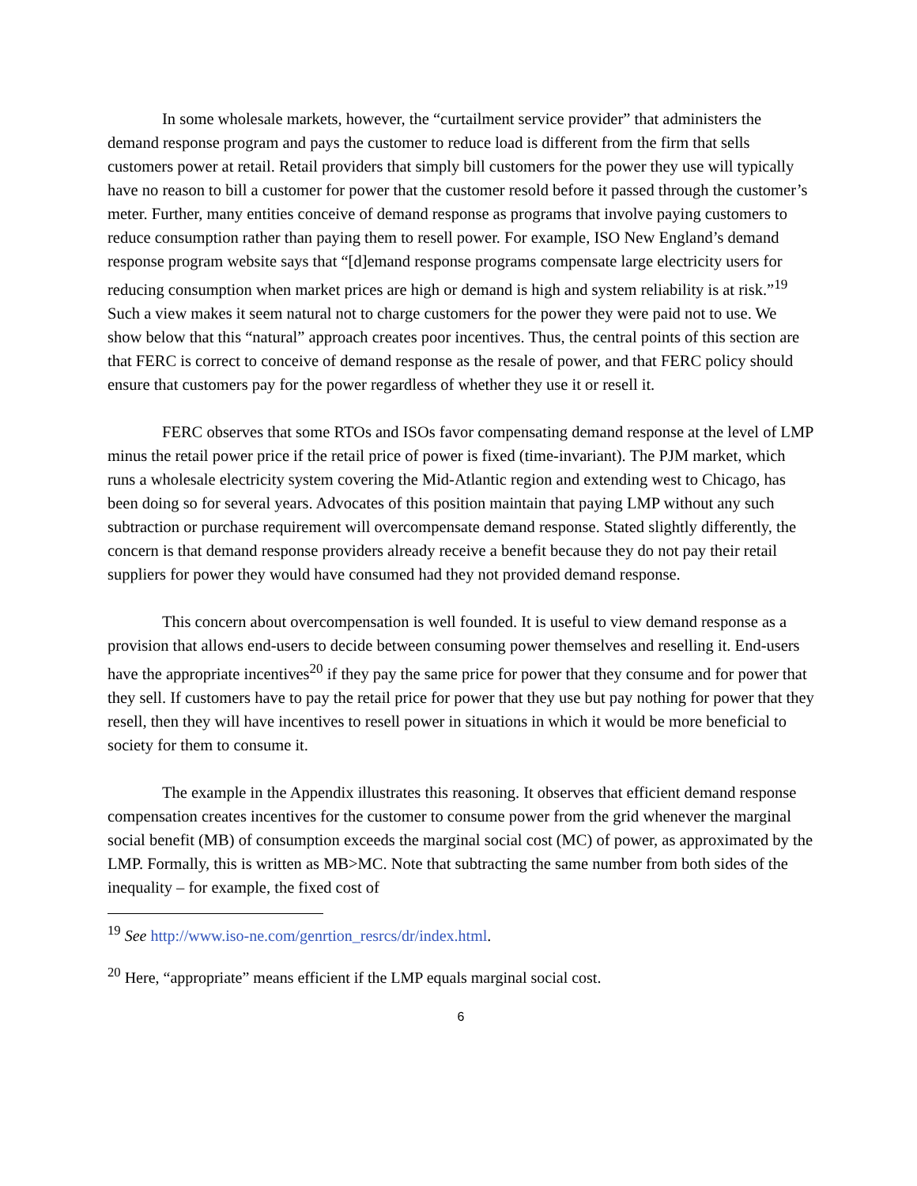In some wholesale markets, however, the “curtailment service provider” that administers the demand response program and pays the customer to reduce load is different from the firm that sells customers power at retail. Retail providers that simply bill customers for the power they use will typically have no reason to bill a customer for power that the customer resold before it passed through the customer’s meter. Further, many entities conceive of demand response as programs that involve paying customers to reduce consumption rather than paying them to resell power. For example, ISO New England’s demand response program website says that “[d]emand response programs compensate large electricity users for reducing consumption when market prices are high or demand is high and system reliability is at risk.”<sup>19</sup> Such a view makes it seem natural not to charge customers for the power they were paid not to use. We show below that this “natural” approach creates poor incentives. Thus, the central points of this section are that FERC is correct to conceive of demand response as the resale of power, and that FERC policy should ensure that customers pay for the power regardless of whether they use it or resell it.
FERC observes that some RTOs and ISOs favor compensating demand response at the level of LMP minus the retail power price if the retail price of power is fixed (time-invariant). The PJM market, which runs a wholesale electricity system covering the Mid-Atlantic region and extending west to Chicago, has been doing so for several years. Advocates of this position maintain that paying LMP without any such subtraction or purchase requirement will overcompensate demand response. Stated slightly differently, the concern is that demand response providers already receive a benefit because they do not pay their retail suppliers for power they would have consumed had they not provided demand response.
This concern about overcompensation is well founded. It is useful to view demand response as a provision that allows end-users to decide between consuming power themselves and reselling it. End-users have the appropriate incentives<sup>20</sup> if they pay the same price for power that they consume and for power that they sell. If customers have to pay the retail price for power that they use but pay nothing for power that they resell, then they will have incentives to resell power in situations in which it would be more beneficial to society for them to consume it.
The example in the Appendix illustrates this reasoning. It observes that efficient demand response compensation creates incentives for the customer to consume power from the grid whenever the marginal social benefit (MB) of consumption exceeds the marginal social cost (MC) of power, as approximated by the LMP. Formally, this is written as MB>MC. Note that subtracting the same number from both sides of the inequality – for example, the fixed cost of
<sup>19</sup> See http://www.iso-ne.com/genrtion_resrcs/dr/index.html.
<sup>20</sup> Here, “appropriate” means efficient if the LMP equals marginal social cost.
6